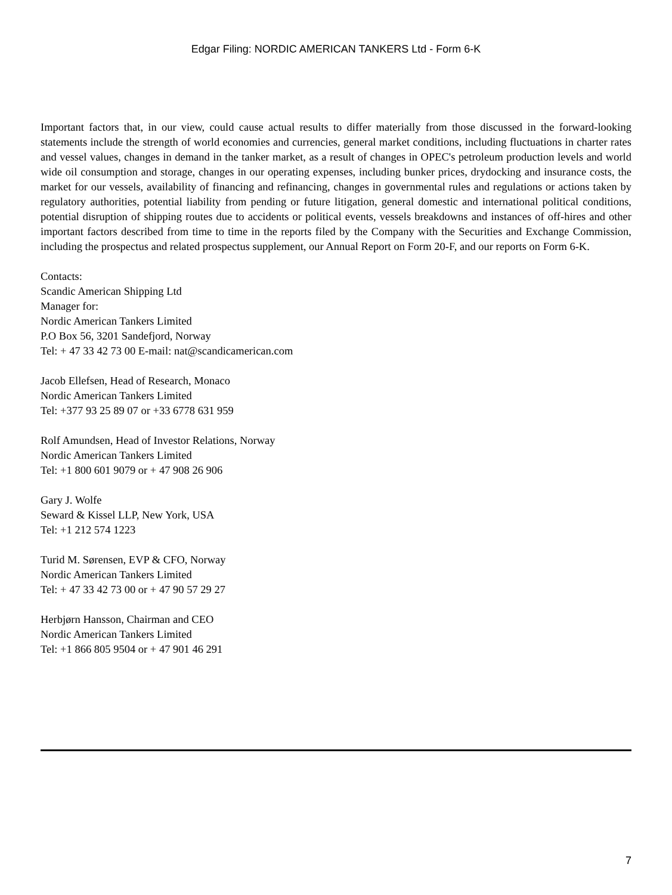Edgar Filing: NORDIC AMERICAN TANKERS Ltd - Form 6-K
Important factors that, in our view, could cause actual results to differ materially from those discussed in the forward-looking statements include the strength of world economies and currencies, general market conditions, including fluctuations in charter rates and vessel values, changes in demand in the tanker market, as a result of changes in OPEC's petroleum production levels and world wide oil consumption and storage, changes in our operating expenses, including bunker prices, drydocking and insurance costs, the market for our vessels, availability of financing and refinancing, changes in governmental rules and regulations or actions taken by regulatory authorities, potential liability from pending or future litigation, general domestic and international political conditions, potential disruption of shipping routes due to accidents or political events, vessels breakdowns and instances of off-hires and other important factors described from time to time in the reports filed by the Company with the Securities and Exchange Commission, including the prospectus and related prospectus supplement, our Annual Report on Form 20-F, and our reports on Form 6-K.
Contacts:
Scandic American Shipping Ltd
Manager for:
Nordic American Tankers Limited
P.O Box 56, 3201 Sandefjord, Norway
Tel: + 47 33 42 73 00 E-mail: nat@scandicamerican.com
Jacob Ellefsen, Head of Research, Monaco
Nordic American Tankers Limited
Tel: +377 93 25 89 07 or +33 6778 631 959
Rolf Amundsen, Head of Investor Relations, Norway
Nordic American Tankers Limited
Tel: +1 800 601 9079 or + 47 908 26 906
Gary J. Wolfe
Seward & Kissel LLP, New York, USA
Tel: +1 212 574 1223
Turid M. Sørensen, EVP & CFO, Norway
Nordic American Tankers Limited
Tel: + 47 33 42 73 00 or + 47 90 57 29 27
Herbjørn Hansson, Chairman and CEO
Nordic American Tankers Limited
Tel: +1 866 805 9504 or + 47 901 46 291
7